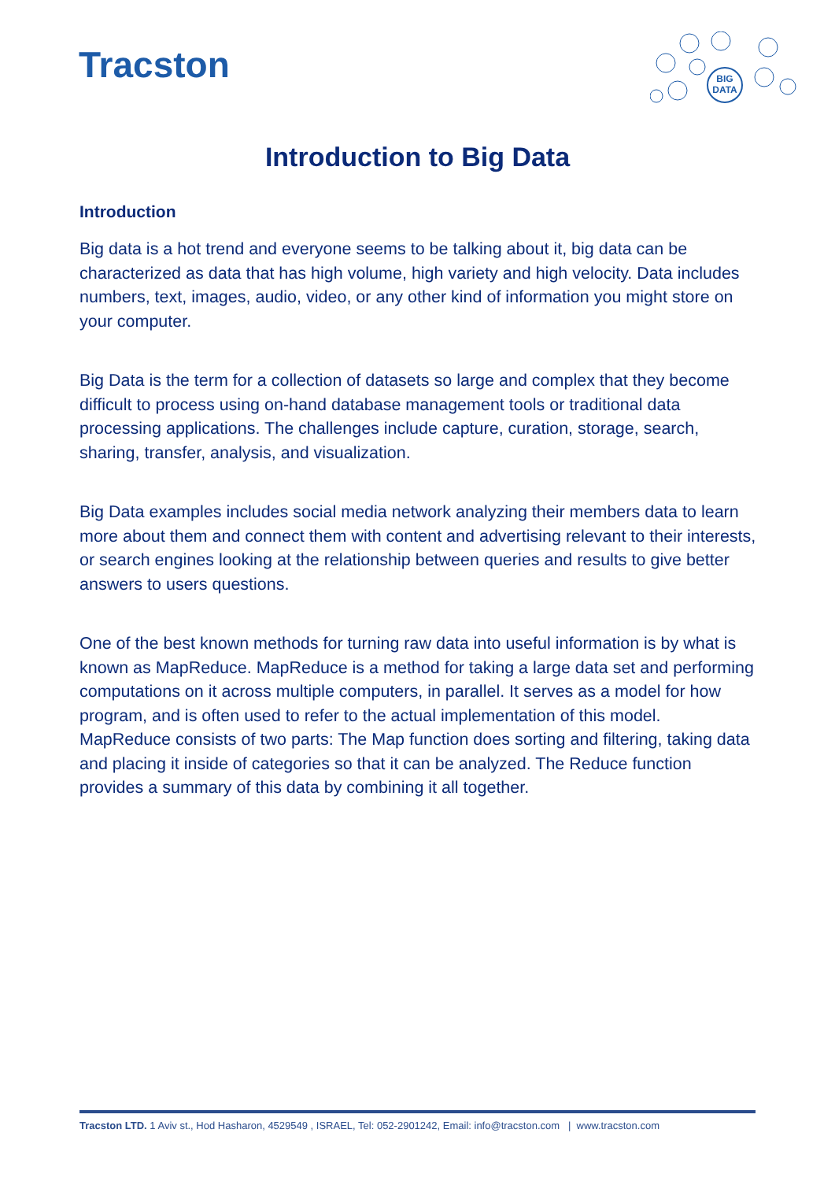Tracston
BIG
DATA
Introduction to Big Data
Introduction
Big data is a hot trend and everyone seems to be talking about it, big data can be characterized as data that has high volume, high variety and high velocity. Data includes numbers, text, images, audio, video, or any other kind of information you might store on your computer.
Big Data is the term for a collection of datasets so large and complex that they become difficult to process using on-hand database management tools or traditional data processing applications. The challenges include capture, curation, storage, search, sharing, transfer, analysis, and visualization.
Big Data examples includes social media network analyzing their members data to learn more about them and connect them with content and advertising relevant to their interests, or search engines looking at the relationship between queries and results to give better answers to users questions.
One of the best known methods for turning raw data into useful information is by what is known as MapReduce. MapReduce is a method for taking a large data set and performing computations on it across multiple computers, in parallel. It serves as a model for how program, and is often used to refer to the actual implementation of this model. MapReduce consists of two parts: The Map function does sorting and filtering, taking data and placing it inside of categories so that it can be analyzed. The Reduce function provides a summary of this data by combining it all together.
Tracston LTD. 1 Aviv st., Hod Hasharon, 4529549 , ISRAEL, Tel: 052-2901242, Email: info@tracston.com | www.tracston.com